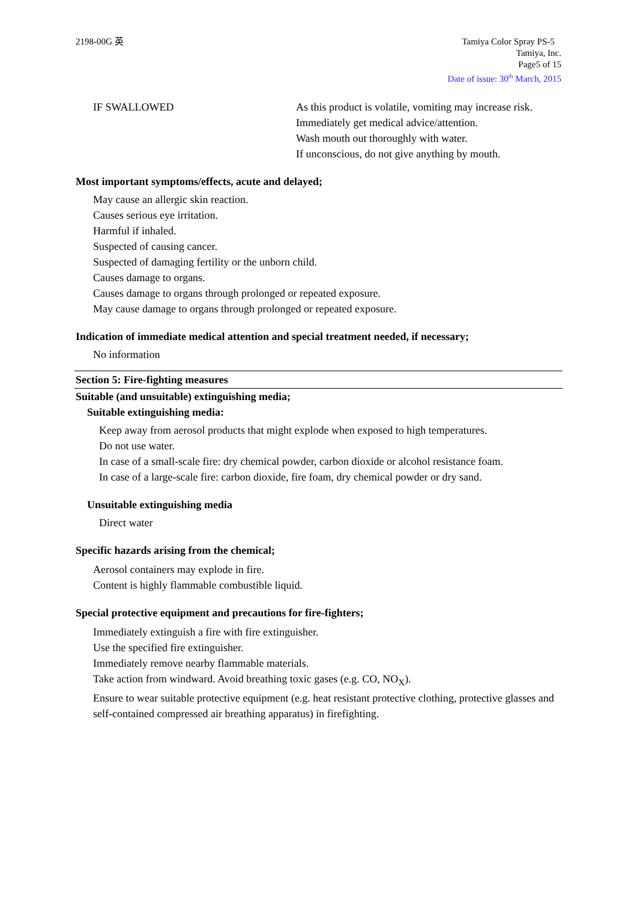2198-00G 英 Tamiya Color Spray PS-5
Tamiya, Inc.
Page5 of 15
Date of issue: 30<sup>th</sup> March, 2015
IF SWALLOWED As this product is volatile, vomiting may increase risk.
Immediately get medical advice/attention.
Wash mouth out thoroughly with water.
If unconscious, do not give anything by mouth.
Most important symptoms/effects, acute and delayed;
May cause an allergic skin reaction.
Causes serious eye irritation.
Harmful if inhaled.
Suspected of causing cancer.
Suspected of damaging fertility or the unborn child.
Causes damage to organs.
Causes damage to organs through prolonged or repeated exposure.
May cause damage to organs through prolonged or repeated exposure.
Indication of immediate medical attention and special treatment needed, if necessary;
No information
Section 5: Fire-fighting measures
Suitable (and unsuitable) extinguishing media;
Suitable extinguishing media:
Keep away from aerosol products that might explode when exposed to high temperatures.
Do not use water.
In case of a small-scale fire: dry chemical powder, carbon dioxide or alcohol resistance foam.
In case of a large-scale fire: carbon dioxide, fire foam, dry chemical powder or dry sand.
Unsuitable extinguishing media
Direct water
Specific hazards arising from the chemical;
Aerosol containers may explode in fire.
Content is highly flammable combustible liquid.
Special protective equipment and precautions for fire-fighters;
Immediately extinguish a fire with fire extinguisher.
Use the specified fire extinguisher.
Immediately remove nearby flammable materials.
Take action from windward. Avoid breathing toxic gases (e.g. CO, NO<sub>X</sub>).
Ensure to wear suitable protective equipment (e.g. heat resistant protective clothing, protective glasses and self-contained compressed air breathing apparatus) in firefighting.